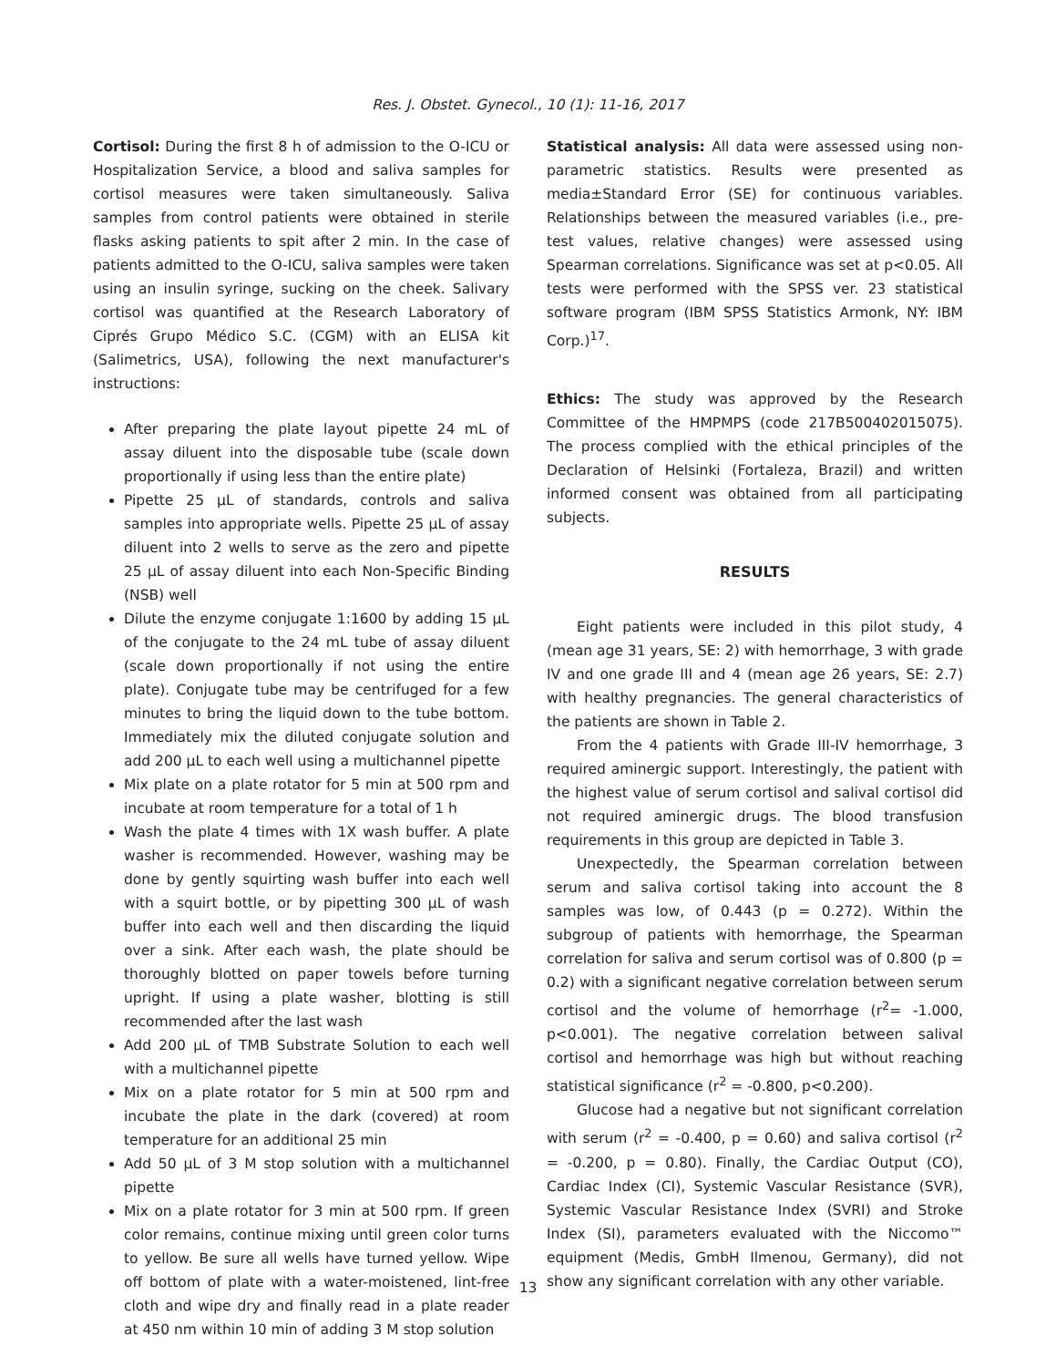Res. J. Obstet. Gynecol., 10 (1): 11-16, 2017
Cortisol: During the first 8 h of admission to the O-ICU or Hospitalization Service, a blood and saliva samples for cortisol measures were taken simultaneously. Saliva samples from control patients were obtained in sterile flasks asking patients to spit after 2 min. In the case of patients admitted to the O-ICU, saliva samples were taken using an insulin syringe, sucking on the cheek. Salivary cortisol was quantified at the Research Laboratory of Ciprés Grupo Médico S.C. (CGM) with an ELISA kit (Salimetrics, USA), following the next manufacturer's instructions:
After preparing the plate layout pipette 24 mL of assay diluent into the disposable tube (scale down proportionally if using less than the entire plate)
Pipette 25 μL of standards, controls and saliva samples into appropriate wells. Pipette 25 μL of assay diluent into 2 wells to serve as the zero and pipette 25 μL of assay diluent into each Non-Specific Binding (NSB) well
Dilute the enzyme conjugate 1:1600 by adding 15 μL of the conjugate to the 24 mL tube of assay diluent (scale down proportionally if not using the entire plate). Conjugate tube may be centrifuged for a few minutes to bring the liquid down to the tube bottom. Immediately mix the diluted conjugate solution and add 200 μL to each well using a multichannel pipette
Mix plate on a plate rotator for 5 min at 500 rpm and incubate at room temperature for a total of 1 h
Wash the plate 4 times with 1X wash buffer. A plate washer is recommended. However, washing may be done by gently squirting wash buffer into each well with a squirt bottle, or by pipetting 300 μL of wash buffer into each well and then discarding the liquid over a sink. After each wash, the plate should be thoroughly blotted on paper towels before turning upright. If using a plate washer, blotting is still recommended after the last wash
Add 200 μL of TMB Substrate Solution to each well with a multichannel pipette
Mix on a plate rotator for 5 min at 500 rpm and incubate the plate in the dark (covered) at room temperature for an additional 25 min
Add 50 μL of 3 M stop solution with a multichannel pipette
Mix on a plate rotator for 3 min at 500 rpm. If green color remains, continue mixing until green color turns to yellow. Be sure all wells have turned yellow. Wipe off bottom of plate with a water-moistened, lint-free cloth and wipe dry and finally read in a plate reader at 450 nm within 10 min of adding 3 M stop solution
Statistical analysis: All data were assessed using non-parametric statistics. Results were presented as media±Standard Error (SE) for continuous variables. Relationships between the measured variables (i.e., pre-test values, relative changes) were assessed using Spearman correlations. Significance was set at p<0.05. All tests were performed with the SPSS ver. 23 statistical software program (IBM SPSS Statistics Armonk, NY: IBM Corp.)<sup>17</sup>.
Ethics: The study was approved by the Research Committee of the HMPMPS (code 217B500402015075). The process complied with the ethical principles of the Declaration of Helsinki (Fortaleza, Brazil) and written informed consent was obtained from all participating subjects.
RESULTS
Eight patients were included in this pilot study, 4 (mean age 31 years, SE: 2) with hemorrhage, 3 with grade IV and one grade III and 4 (mean age 26 years, SE: 2.7) with healthy pregnancies. The general characteristics of the patients are shown in Table 2.
From the 4 patients with Grade III-IV hemorrhage, 3 required aminergic support. Interestingly, the patient with the highest value of serum cortisol and salival cortisol did not required aminergic drugs. The blood transfusion requirements in this group are depicted in Table 3.
Unexpectedly, the Spearman correlation between serum and saliva cortisol taking into account the 8 samples was low, of 0.443 (p = 0.272). Within the subgroup of patients with hemorrhage, the Spearman correlation for saliva and serum cortisol was of 0.800 (p = 0.2) with a significant negative correlation between serum cortisol and the volume of hemorrhage (r<sup>2</sup>= -1.000, p<0.001). The negative correlation between salival cortisol and hemorrhage was high but without reaching statistical significance (r<sup>2</sup> = -0.800, p<0.200).
Glucose had a negative but not significant correlation with serum (r<sup>2</sup> = -0.400, p = 0.60) and saliva cortisol (r<sup>2</sup> = -0.200, p = 0.80). Finally, the Cardiac Output (CO), Cardiac Index (CI), Systemic Vascular Resistance (SVR), Systemic Vascular Resistance Index (SVRI) and Stroke Index (SI), parameters evaluated with the Niccomo™ equipment (Medis, GmbH Ilmenou, Germany), did not show any significant correlation with any other variable.
13